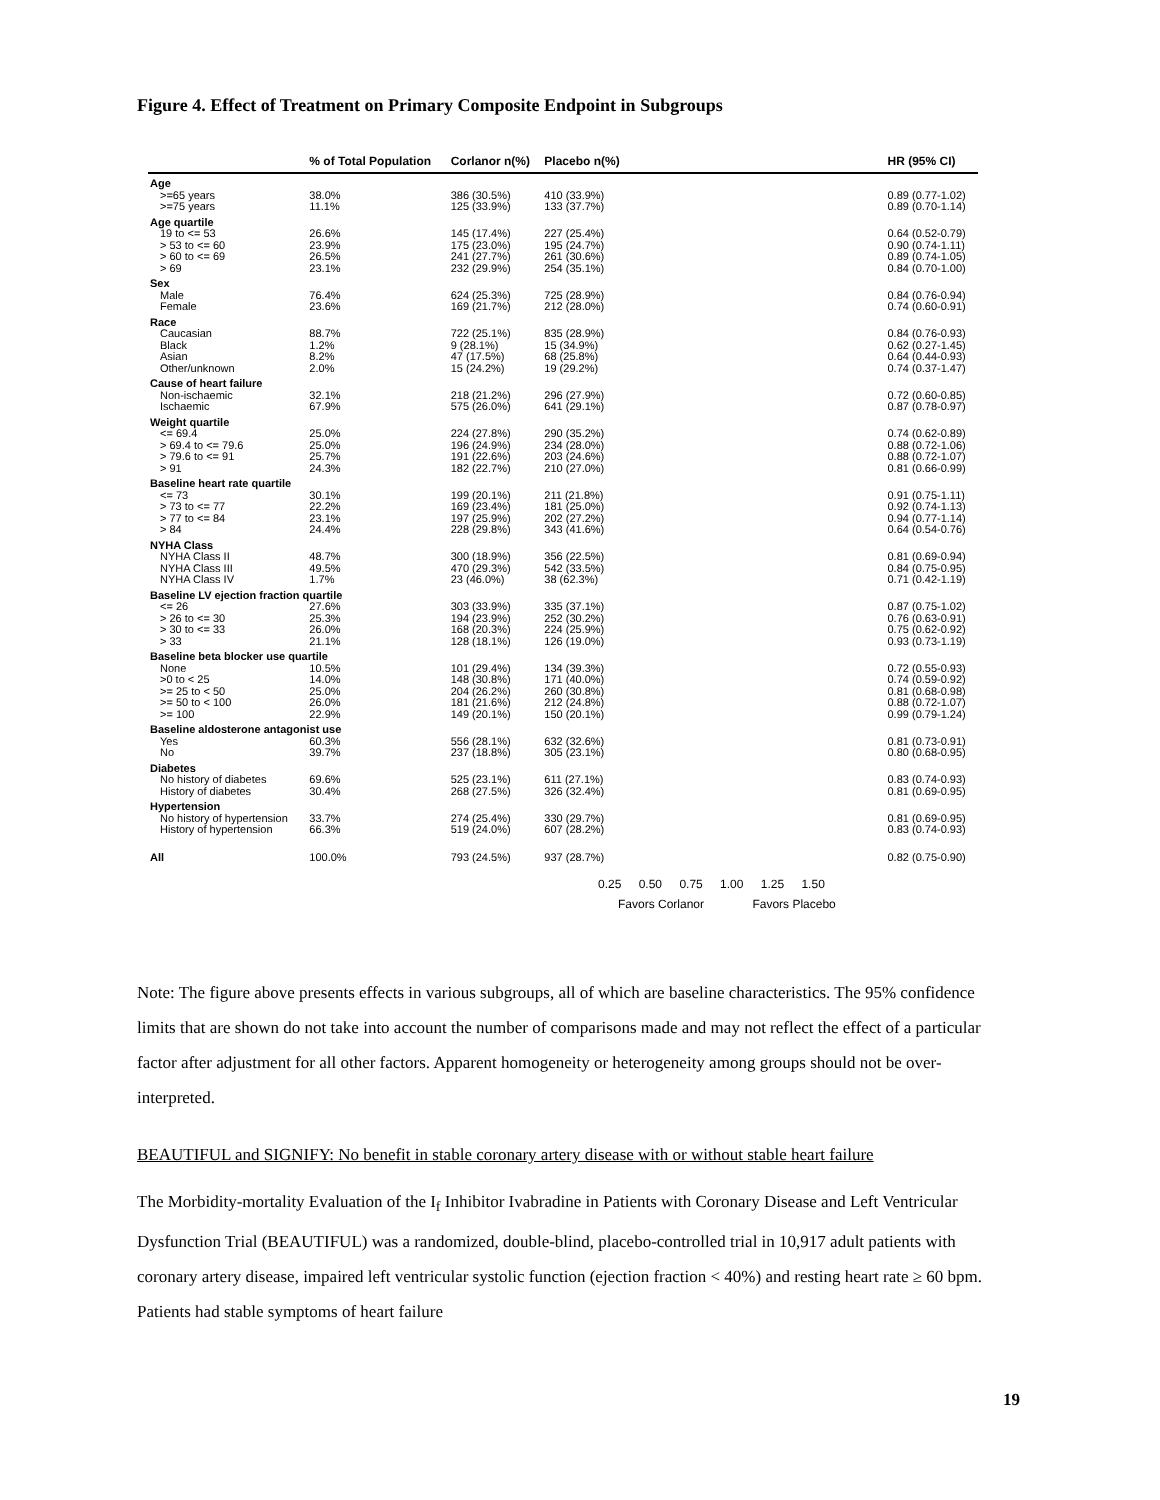Figure 4. Effect of Treatment on Primary Composite Endpoint in Subgroups
| | % of Total Population | Corlanor n(%) | Placebo n(%) | | HR (95% CI) |
| --- | --- | --- | --- | --- | --- |
| Age | | | | | |
| >=65 years | 38.0% | 386 (30.5%) | 410 (33.9%) | | 0.89 (0.77-1.02) |
| >=75 years | 11.1% | 125 (33.9%) | 133 (37.7%) | | 0.89 (0.70-1.14) |
| Age quartile | | | | | |
| 19 to <= 53 | 26.6% | 145 (17.4%) | 227 (25.4%) | | 0.64 (0.52-0.79) |
| > 53 to <= 60 | 23.9% | 175 (23.0%) | 195 (24.7%) | | 0.90 (0.74-1.11) |
| > 60 to <= 69 | 26.5% | 241 (27.7%) | 261 (30.6%) | | 0.89 (0.74-1.05) |
| > 69 | 23.1% | 232 (29.9%) | 254 (35.1%) | | 0.84 (0.70-1.00) |
| Sex | | | | | |
| Male | 76.4% | 624 (25.3%) | 725 (28.9%) | | 0.84 (0.76-0.94) |
| Female | 23.6% | 169 (21.7%) | 212 (28.0%) | | 0.74 (0.60-0.91) |
| Race | | | | | |
| Caucasian | 88.7% | 722 (25.1%) | 835 (28.9%) | | 0.84 (0.76-0.93) |
| Black | 1.2% | 9 (28.1%) | 15 (34.9%) | | 0.62 (0.27-1.45) |
| Asian | 8.2% | 47 (17.5%) | 68 (25.8%) | | 0.64 (0.44-0.93) |
| Other/unknown | 2.0% | 15 (24.2%) | 19 (29.2%) | | 0.74 (0.37-1.47) |
| Cause of heart failure | | | | | |
| Non-ischaemic | 32.1% | 218 (21.2%) | 296 (27.9%) | | 0.72 (0.60-0.85) |
| Ischaemic | 67.9% | 575 (26.0%) | 641 (29.1%) | | 0.87 (0.78-0.97) |
| Weight quartile | | | | | |
| <= 69.4 | 25.0% | 224 (27.8%) | 290 (35.2%) | | 0.74 (0.62-0.89) |
| > 69.4 to <= 79.6 | 25.0% | 196 (24.9%) | 234 (28.0%) | | 0.88 (0.72-1.06) |
| > 79.6 to <= 91 | 25.7% | 191 (22.6%) | 203 (24.6%) | | 0.88 (0.72-1.07) |
| > 91 | 24.3% | 182 (22.7%) | 210 (27.0%) | | 0.81 (0.66-0.99) |
| Baseline heart rate quartile | | | | | |
| <= 73 | 30.1% | 199 (20.1%) | 211 (21.8%) | | 0.91 (0.75-1.11) |
| > 73 to <= 77 | 22.2% | 169 (23.4%) | 181 (25.0%) | | 0.92 (0.74-1.13) |
| > 77 to <= 84 | 23.1% | 197 (25.9%) | 202 (27.2%) | | 0.94 (0.77-1.14) |
| > 84 | 24.4% | 228 (29.8%) | 343 (41.6%) | | 0.64 (0.54-0.76) |
| NYHA Class | | | | | |
| NYHA Class II | 48.7% | 300 (18.9%) | 356 (22.5%) | | 0.81 (0.69-0.94) |
| NYHA Class III | 49.5% | 470 (29.3%) | 542 (33.5%) | | 0.84 (0.75-0.95) |
| NYHA Class IV | 1.7% | 23 (46.0%) | 38 (62.3%) | | 0.71 (0.42-1.19) |
| Baseline LV ejection fraction quartile | | | | | |
| <= 26 | 27.6% | 303 (33.9%) | 335 (37.1%) | | 0.87 (0.75-1.02) |
| > 26 to <= 30 | 25.3% | 194 (23.9%) | 252 (30.2%) | | 0.76 (0.63-0.91) |
| > 30 to <= 33 | 26.0% | 168 (20.3%) | 224 (25.9%) | | 0.75 (0.62-0.92) |
| > 33 | 21.1% | 128 (18.1%) | 126 (19.0%) | | 0.93 (0.73-1.19) |
| Baseline beta blocker use quartile | | | | | |
| None | 10.5% | 101 (29.4%) | 134 (39.3%) | | 0.72 (0.55-0.93) |
| >0 to < 25 | 14.0% | 148 (30.8%) | 171 (40.0%) | | 0.74 (0.59-0.92) |
| >= 25 to < 50 | 25.0% | 204 (26.2%) | 260 (30.8%) | | 0.81 (0.68-0.98) |
| >= 50 to < 100 | 26.0% | 181 (21.6%) | 212 (24.8%) | | 0.88 (0.72-1.07) |
| >= 100 | 22.9% | 149 (20.1%) | 150 (20.1%) | | 0.99 (0.79-1.24) |
| Baseline aldosterone antagonist use | | | | | |
| Yes | 60.3% | 556 (28.1%) | 632 (32.6%) | | 0.81 (0.73-0.91) |
| No | 39.7% | 237 (18.8%) | 305 (23.1%) | | 0.80 (0.68-0.95) |
| Diabetes | | | | | |
| No history of diabetes | 69.6% | 525 (23.1%) | 611 (27.1%) | | 0.83 (0.74-0.93) |
| History of diabetes | 30.4% | 268 (27.5%) | 326 (32.4%) | | 0.81 (0.69-0.95) |
| Hypertension | | | | | |
| No history of hypertension | 33.7% | 274 (25.4%) | 330 (29.7%) | | 0.81 (0.69-0.95) |
| History of hypertension | 66.3% | 519 (24.0%) | 607 (28.2%) | | 0.83 (0.74-0.93) |
| All | 100.0% | 793 (24.5%) | 937 (28.7%) | | 0.82 (0.75-0.90) |
0.25 0.50 0.75 1.00 1.25 1.50
Favors Corlanor Favors Placebo
Note: The figure above presents effects in various subgroups, all of which are baseline characteristics. The 95% confidence limits that are shown do not take into account the number of comparisons made and may not reflect the effect of a particular factor after adjustment for all other factors. Apparent homogeneity or heterogeneity among groups should not be over-interpreted.
BEAUTIFUL and SIGNIFY: No benefit in stable coronary artery disease with or without stable heart failure
The Morbidity-mortality Evaluation of the I<sub>f</sub> Inhibitor Ivabradine in Patients with Coronary Disease and Left Ventricular Dysfunction Trial (BEAUTIFUL) was a randomized, double-blind, placebo-controlled trial in 10,917 adult patients with coronary artery disease, impaired left ventricular systolic function (ejection fraction < 40%) and resting heart rate ≥ 60 bpm. Patients had stable symptoms of heart failure
19